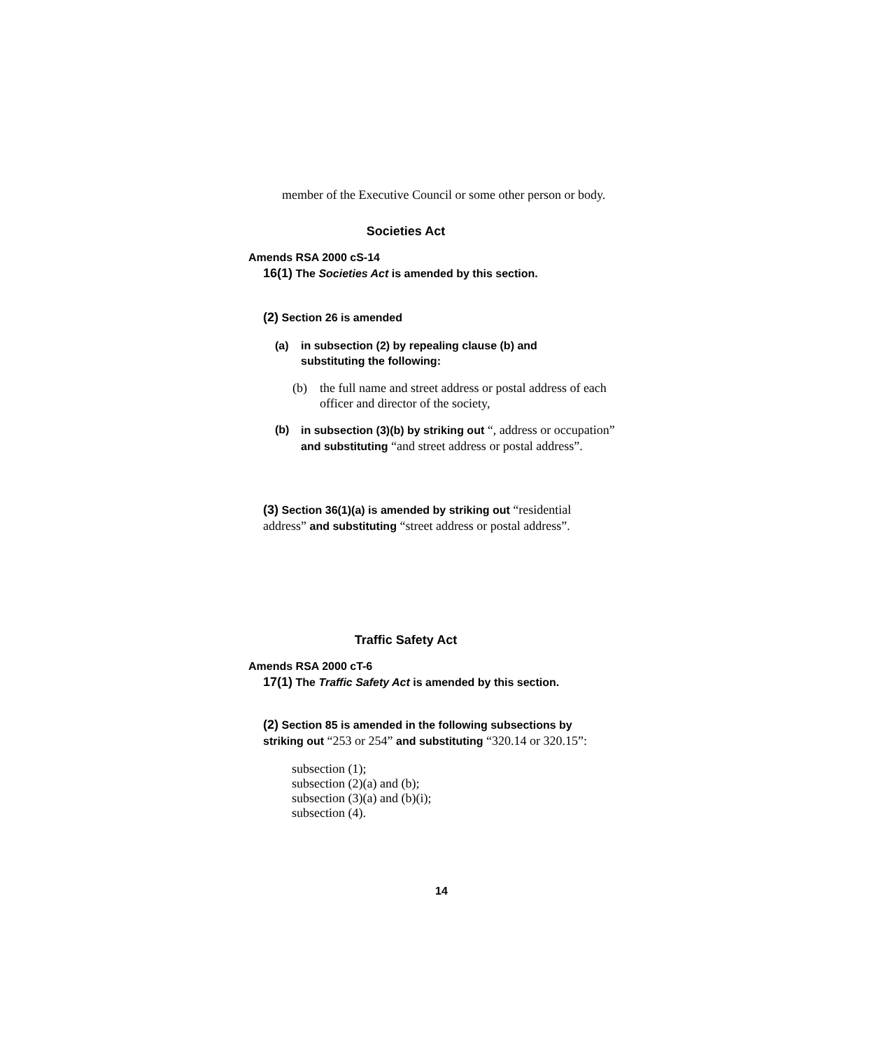member of the Executive Council or some other person or body.
Societies Act
Amends RSA 2000 cS-14
16(1) The Societies Act is amended by this section.
(2) Section 26 is amended
(a) in subsection (2) by repealing clause (b) and substituting the following:
(b) the full name and street address or postal address of each officer and director of the society,
(b) in subsection (3)(b) by striking out “, address or occupation” and substituting “and street address or postal address”.
(3) Section 36(1)(a) is amended by striking out “residential address” and substituting “street address or postal address”.
Traffic Safety Act
Amends RSA 2000 cT-6
17(1) The Traffic Safety Act is amended by this section.
(2) Section 85 is amended in the following subsections by striking out “253 or 254” and substituting “320.14 or 320.15”:
subsection (1);
subsection (2)(a) and (b);
subsection (3)(a) and (b)(i);
subsection (4).
14